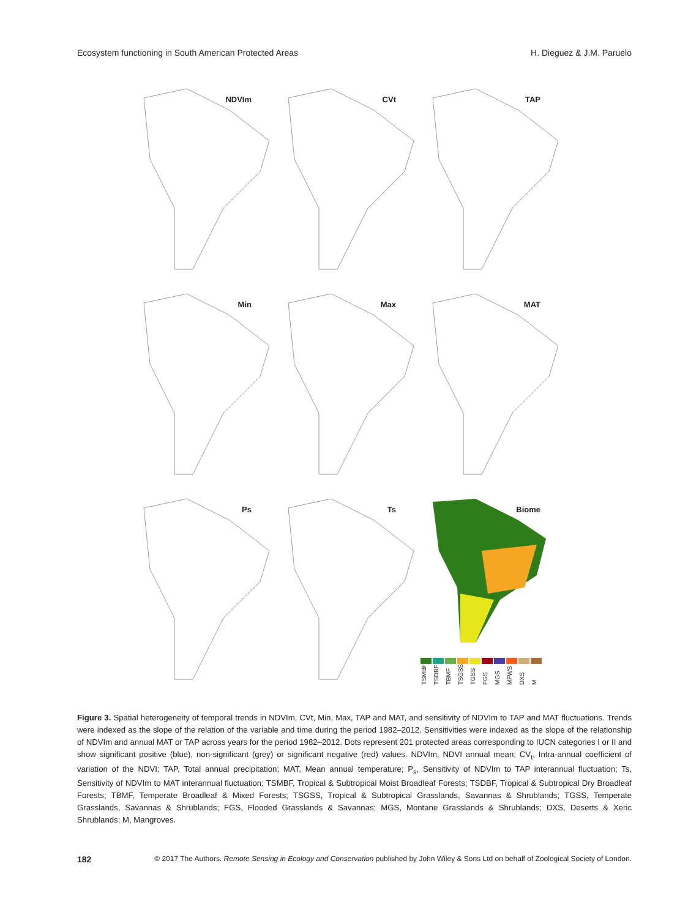Ecosystem functioning in South American Protected Areas H. Dieguez & J.M. Paruelo
NDVIm
CVt
TAP
Min
Max
MAT
Ps
Ts
Biome
TSMBF
TSDBF
TBMF
TSGSS
TGSS
FGS
MGS
MFWS
DXS
M
Figure 3. Spatial heterogeneity of temporal trends in NDVIm, CVt, Min, Max, TAP and MAT, and sensitivity of NDVIm to TAP and MAT fluctuations. Trends were indexed as the slope of the relation of the variable and time during the period 1982–2012. Sensitivities were indexed as the slope of the relationship of NDVIm and annual MAT or TAP across years for the period 1982–2012. Dots represent 201 protected areas corresponding to IUCN categories I or II and show significant positive (blue), non-significant (grey) or significant negative (red) values. NDVIm, NDVI annual mean; CV<sub>t</sub>, Intra-annual coefficient of variation of the NDVI; TAP, Total annual precipitation; MAT, Mean annual temperature; P<sub>s</sub>, Sensitivity of NDVIm to TAP interannual fluctuation; Ts, Sensitivity of NDVIm to MAT interannual fluctuation; TSMBF, Tropical & Subtropical Moist Broadleaf Forests; TSDBF, Tropical & Subtropical Dry Broadleaf Forests; TBMF, Temperate Broadleaf & Mixed Forests; TSGSS, Tropical & Subtropical Grasslands, Savannas & Shrublands; TGSS, Temperate Grasslands, Savannas & Shrublands; FGS, Flooded Grasslands & Savannas; MGS, Montane Grasslands & Shrublands; DXS, Deserts & Xeric Shrublands; M, Mangroves.
182 © 2017 The Authors. Remote Sensing in Ecology and Conservation published by John Wiley & Sons Ltd on behalf of Zoological Society of London.